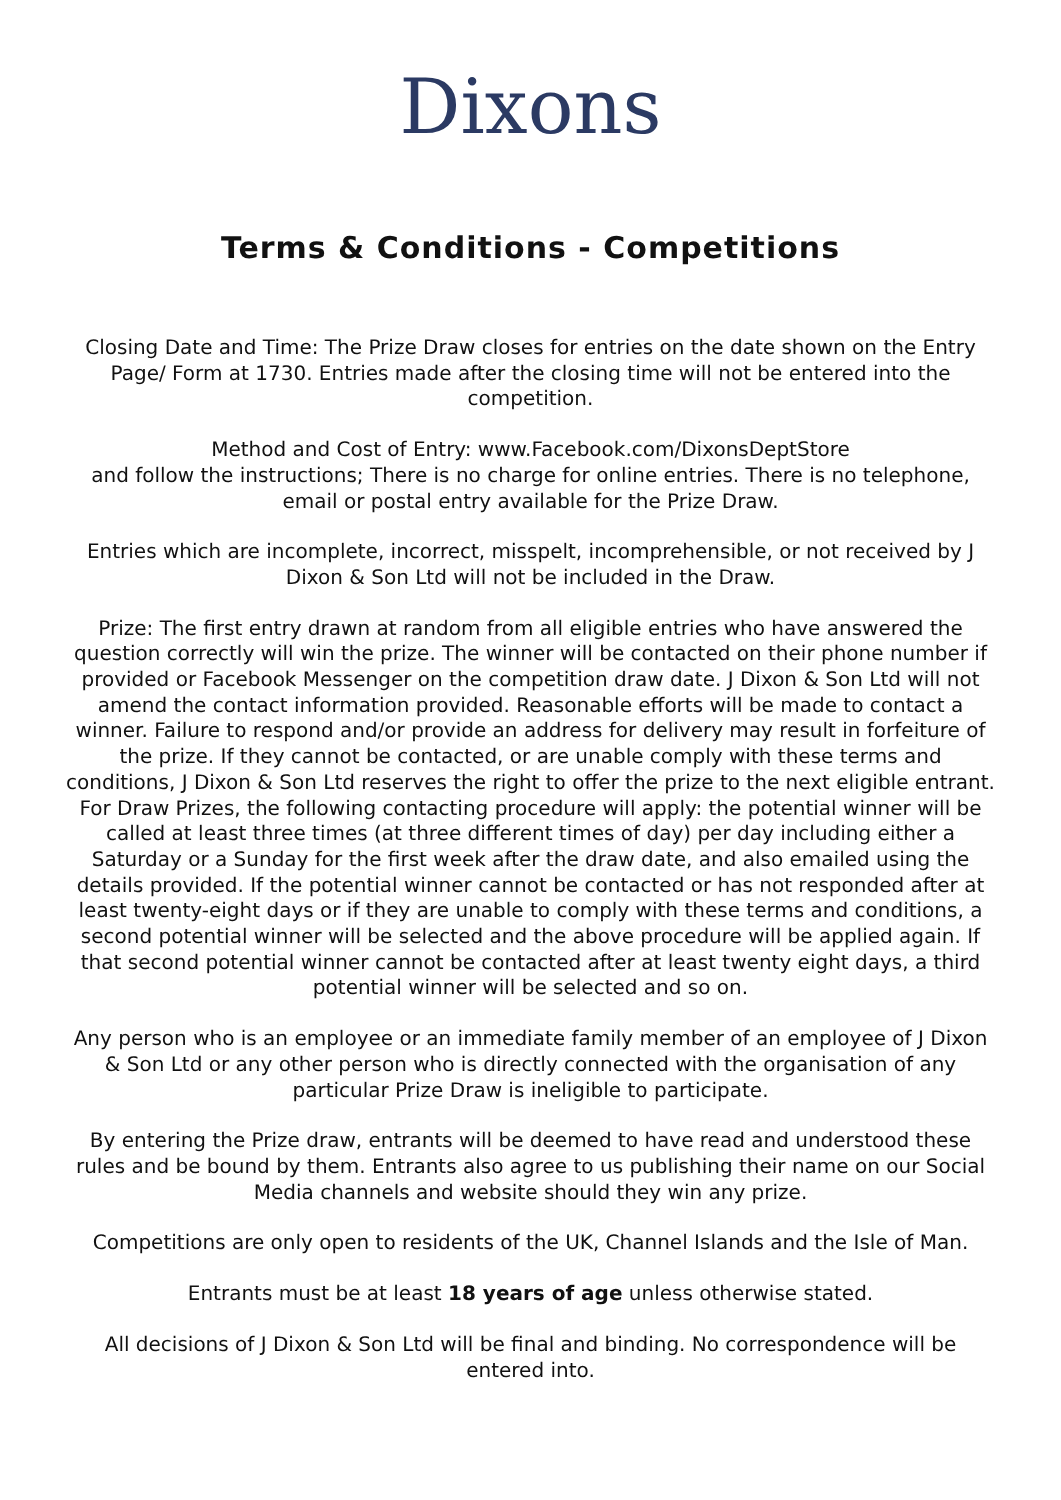Dixons
Terms & Conditions - Competitions
Closing Date and Time: The Prize Draw closes for entries on the date shown on the Entry Page/ Form at 1730. Entries made after the closing time will not be entered into the competition.
Method and Cost of Entry: www.Facebook.com/DixonsDeptStore
and follow the instructions; There is no charge for online entries. There is no telephone, email or postal entry available for the Prize Draw.
Entries which are incomplete, incorrect, misspelt, incomprehensible, or not received by J Dixon & Son Ltd will not be included in the Draw.
Prize: The first entry drawn at random from all eligible entries who have answered the question correctly will win the prize. The winner will be contacted on their phone number if provided or Facebook Messenger on the competition draw date. J Dixon & Son Ltd will not amend the contact information provided. Reasonable efforts will be made to contact a winner. Failure to respond and/or provide an address for delivery may result in forfeiture of the prize. If they cannot be contacted, or are unable comply with these terms and conditions, J Dixon & Son Ltd reserves the right to offer the prize to the next eligible entrant. For Draw Prizes, the following contacting procedure will apply: the potential winner will be called at least three times (at three different times of day) per day including either a Saturday or a Sunday for the first week after the draw date, and also emailed using the details provided. If the potential winner cannot be contacted or has not responded after at least twenty-eight days or if they are unable to comply with these terms and conditions, a second potential winner will be selected and the above procedure will be applied again. If that second potential winner cannot be contacted after at least twenty eight days, a third potential winner will be selected and so on.
Any person who is an employee or an immediate family member of an employee of J Dixon & Son Ltd or any other person who is directly connected with the organisation of any particular Prize Draw is ineligible to participate.
By entering the Prize draw, entrants will be deemed to have read and understood these rules and be bound by them. Entrants also agree to us publishing their name on our Social Media channels and website should they win any prize.
Competitions are only open to residents of the UK, Channel Islands and the Isle of Man.
Entrants must be at least 18 years of age unless otherwise stated.
All decisions of J Dixon & Son Ltd will be final and binding. No correspondence will be entered into.